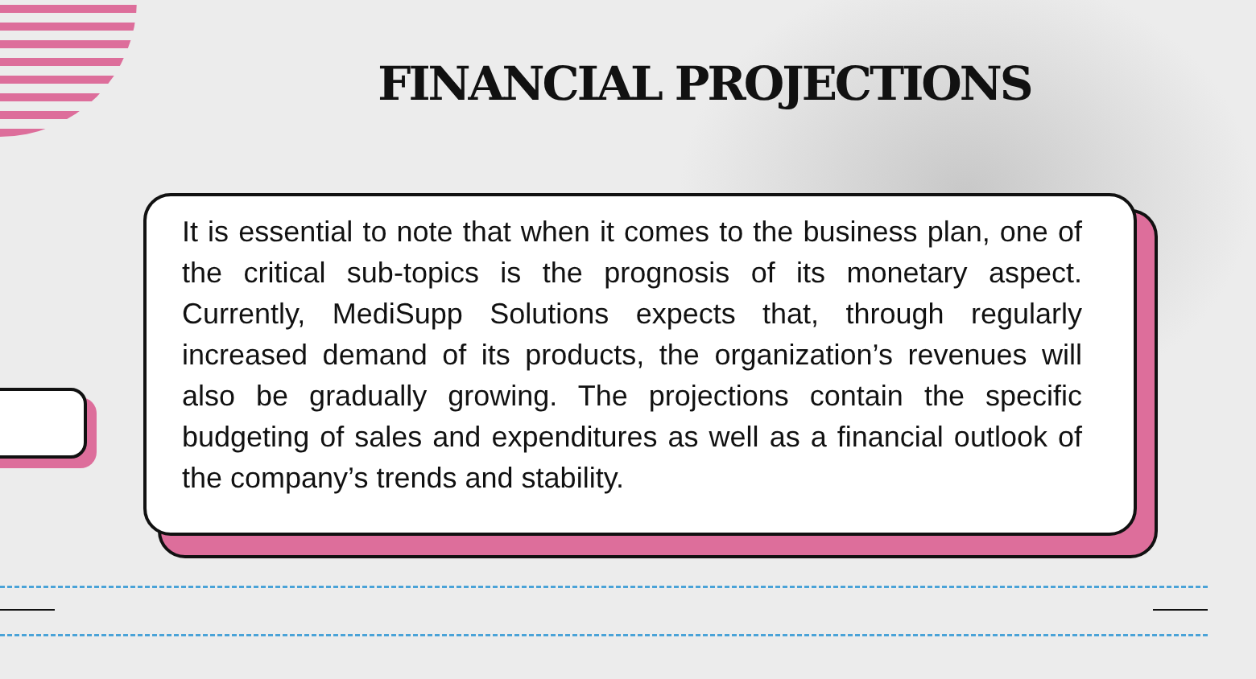FINANCIAL PROJECTIONS
It is essential to note that when it comes to the business plan, one of the critical sub-topics is the prognosis of its monetary aspect. Currently, MediSupp Solutions expects that, through regularly increased demand of its products, the organization’s revenues will also be gradually growing. The projections contain the specific budgeting of sales and expenditures as well as a financial outlook of the company’s trends and stability.